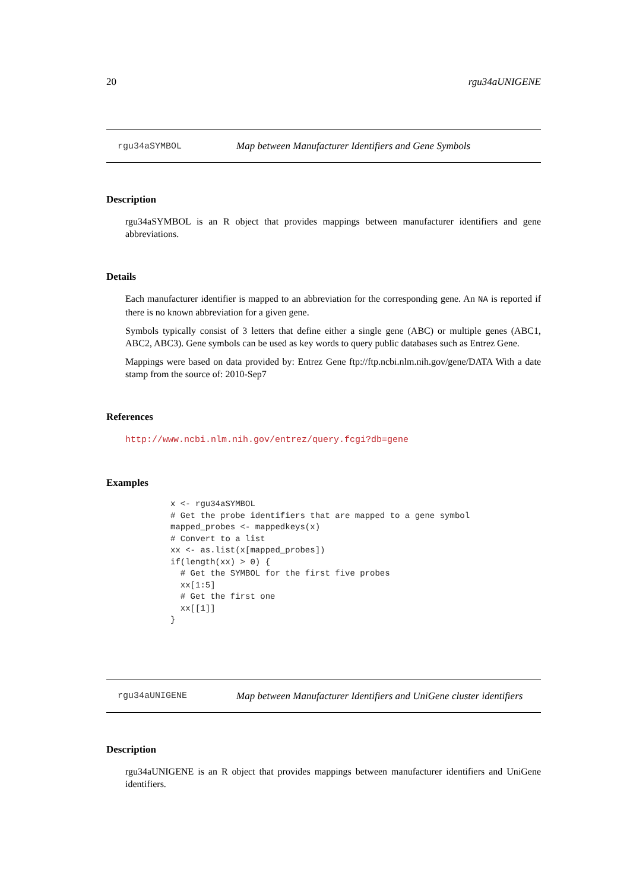20 rgu34aUNIGENE
rgu34aSYMBOL Map between Manufacturer Identifiers and Gene Symbols
Description
rgu34aSYMBOL is an R object that provides mappings between manufacturer identifiers and gene abbreviations.
Details
Each manufacturer identifier is mapped to an abbreviation for the corresponding gene. An NA is reported if there is no known abbreviation for a given gene.
Symbols typically consist of 3 letters that define either a single gene (ABC) or multiple genes (ABC1, ABC2, ABC3). Gene symbols can be used as key words to query public databases such as Entrez Gene.
Mappings were based on data provided by: Entrez Gene ftp://ftp.ncbi.nlm.nih.gov/gene/DATA With a date stamp from the source of: 2010-Sep7
References
http://www.ncbi.nlm.nih.gov/entrez/query.fcgi?db=gene
Examples
x <- rgu34aSYMBOL
# Get the probe identifiers that are mapped to a gene symbol
mapped_probes <- mappedkeys(x)
# Convert to a list
xx <- as.list(x[mapped_probes])
if(length(xx) > 0) {
  # Get the SYMBOL for the first five probes
  xx[1:5]
  # Get the first one
  xx[[1]]
}
rgu34aUNIGENE Map between Manufacturer Identifiers and UniGene cluster identifiers
Description
rgu34aUNIGENE is an R object that provides mappings between manufacturer identifiers and UniGene identifiers.